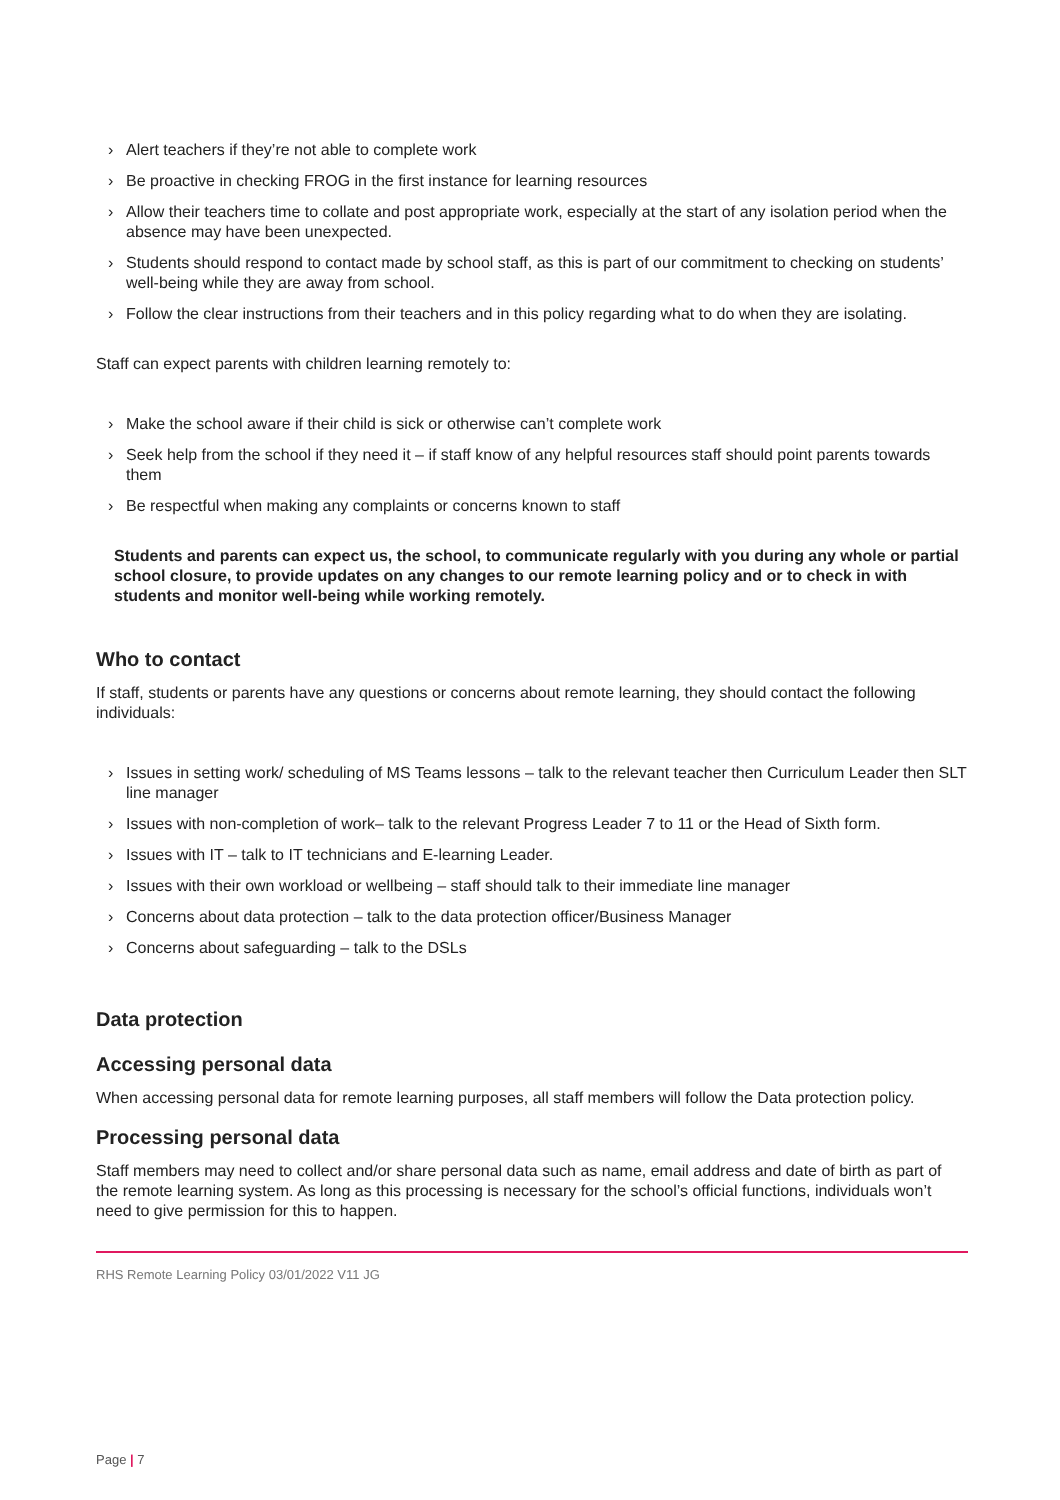› Alert teachers if they’re not able to complete work
› Be proactive in checking FROG in the first instance for learning resources
› Allow their teachers time to collate and post appropriate work, especially at the start of any isolation period when the absence may have been unexpected.
› Students should respond to contact made by school staff, as this is part of our commitment to checking on students’ well-being while they are away from school.
› Follow the clear instructions from their teachers and in this policy regarding what to do when they are isolating.
Staff can expect parents with children learning remotely to:
› Make the school aware if their child is sick or otherwise can’t complete work
› Seek help from the school if they need it – if staff know of any helpful resources staff should point parents towards them
› Be respectful when making any complaints or concerns known to staff
Students and parents can expect us, the school, to communicate regularly with you during any whole or partial school closure, to provide updates on any changes to our remote learning policy and or to check in with students and monitor well-being while working remotely.
Who to contact
If staff, students or parents have any questions or concerns about remote learning, they should contact the following individuals:
› Issues in setting work/ scheduling of MS Teams lessons – talk to the relevant teacher then Curriculum Leader then SLT line manager
› Issues with non-completion of work– talk to the relevant Progress Leader 7 to 11 or the Head of Sixth form.
› Issues with IT – talk to IT technicians and E-learning Leader.
› Issues with their own workload or wellbeing – staff should talk to their immediate line manager
› Concerns about data protection – talk to the data protection officer/Business Manager
› Concerns about safeguarding – talk to the DSLs
Data protection
Accessing personal data
When accessing personal data for remote learning purposes, all staff members will follow the Data protection policy.
Processing personal data
Staff members may need to collect and/or share personal data such as name, email address and date of birth as part of the remote learning system. As long as this processing is necessary for the school’s official functions, individuals won’t need to give permission for this to happen.
RHS Remote Learning Policy 03/01/2022 V11 JG
Page | 7